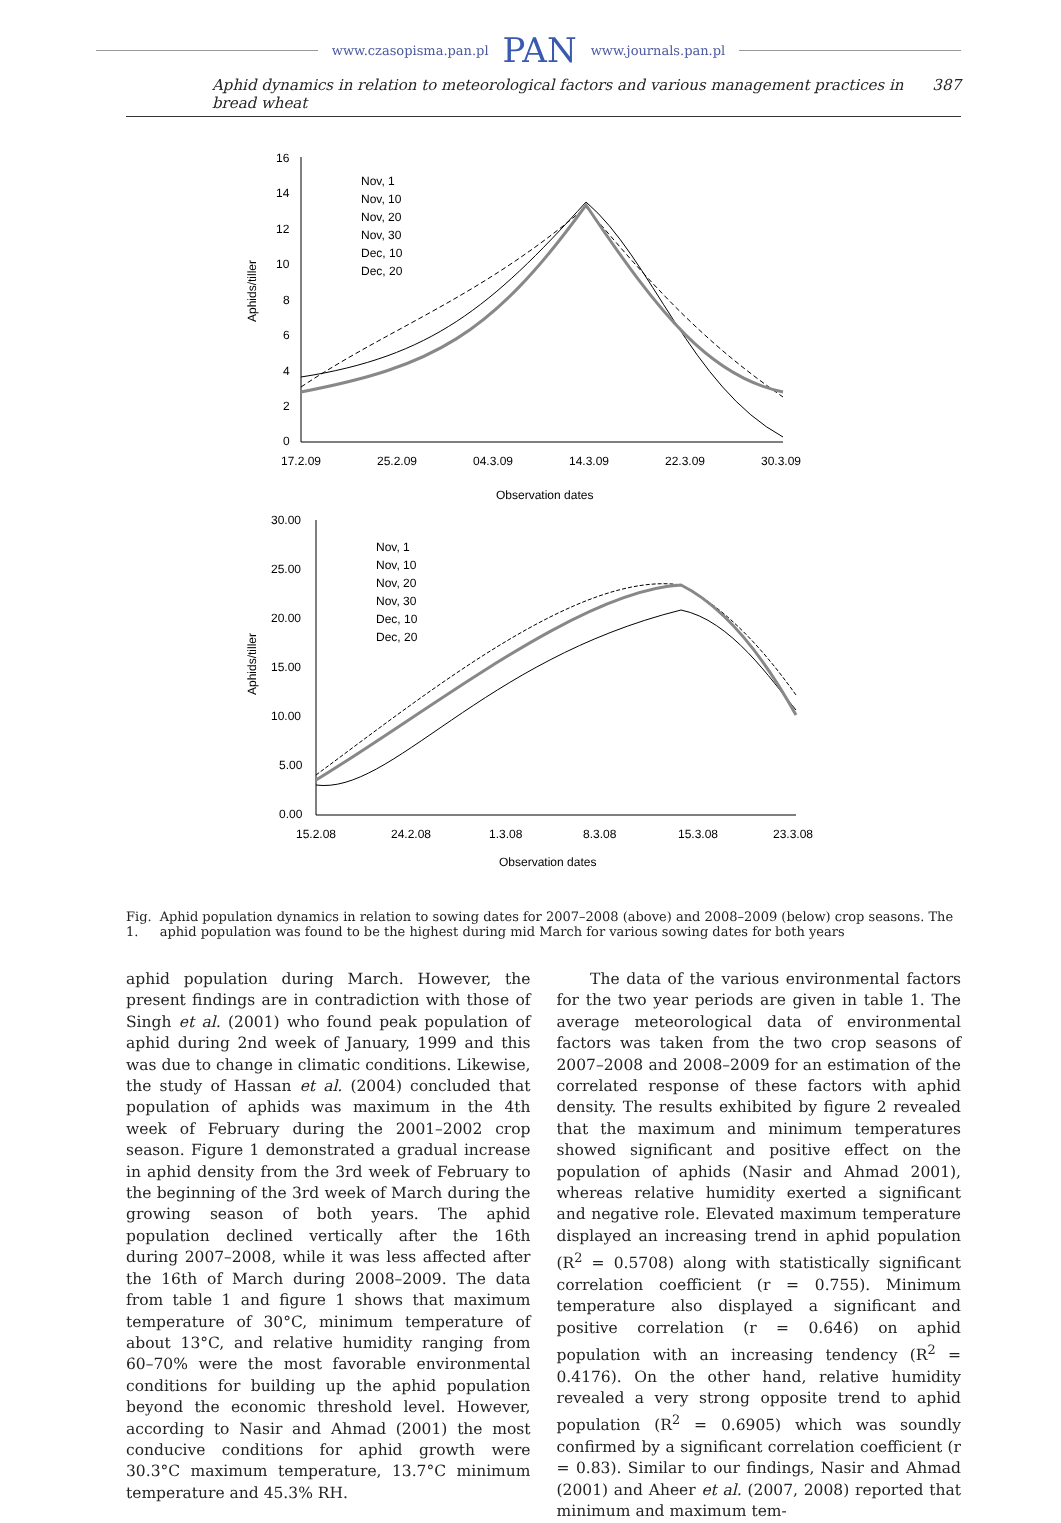www.czasopisma.pan.pl PAN www.journals.pan.pl
Aphid dynamics in relation to meteorological factors and various management practices in bread wheat 387
16
14
12
10
8
6
4
2
0
17.2.09
25.2.09
04.3.09
14.3.09
22.3.09
30.3.09
Observation dates
Aphids/tiller
Nov, 1
Nov, 10
Nov, 20
Nov, 30
Dec, 10
Dec, 20
30.00
25.00
20.00
15.00
10.00
5.00
0.00
15.2.08
24.2.08
1.3.08
8.3.08
15.3.08
23.3.08
Observation dates
Aphids/tiller
Nov, 1
Nov, 10
Nov, 20
Nov, 30
Dec, 10
Dec, 20
Fig. 1. Aphid population dynamics in relation to sowing dates for 2007–2008 (above) and 2008–2009 (below) crop seasons. The aphid population was found to be the highest during mid March for various sowing dates for both years
aphid population during March. However, the present findings are in contradiction with those of Singh et al. (2001) who found peak population of aphid during 2nd week of January, 1999 and this was due to change in climatic conditions. Likewise, the study of Hassan et al. (2004) concluded that population of aphids was maximum in the 4th week of February during the 2001–2002 crop season. Figure 1 demonstrated a gradual increase in aphid density from the 3rd week of February to the beginning of the 3rd week of March during the growing season of both years. The aphid population declined vertically after the 16th during 2007–2008, while it was less affected after the 16th of March during 2008–2009. The data from table 1 and figure 1 shows that maximum temperature of 30°C, minimum temperature of about 13°C, and relative humidity ranging from 60–70% were the most favorable environmental conditions for building up the aphid population beyond the economic threshold level. However, according to Nasir and Ahmad (2001) the most conducive conditions for aphid growth were 30.3°C maximum temperature, 13.7°C minimum temperature and 45.3% RH.
The data of the various environmental factors for the two year periods are given in table 1. The average meteorological data of environmental factors was taken from the two crop seasons of 2007–2008 and 2008–2009 for an estimation of the correlated response of these factors with aphid density. The results exhibited by figure 2 revealed that the maximum and minimum temperatures showed significant and positive effect on the population of aphids (Nasir and Ahmad 2001), whereas relative humidity exerted a significant and negative role. Elevated maximum temperature displayed an increasing trend in aphid population (R<sup>2</sup> = 0.5708) along with statistically significant correlation coefficient (r = 0.755). Minimum temperature also displayed a significant and positive correlation (r = 0.646) on aphid population with an increasing tendency (R<sup>2</sup> = 0.4176). On the other hand, relative humidity revealed a very strong opposite trend to aphid population (R<sup>2</sup> = 0.6905) which was soundly confirmed by a significant correlation coefficient (r = 0.83). Similar to our findings, Nasir and Ahmad (2001) and Aheer et al. (2007, 2008) reported that minimum and maximum tem-